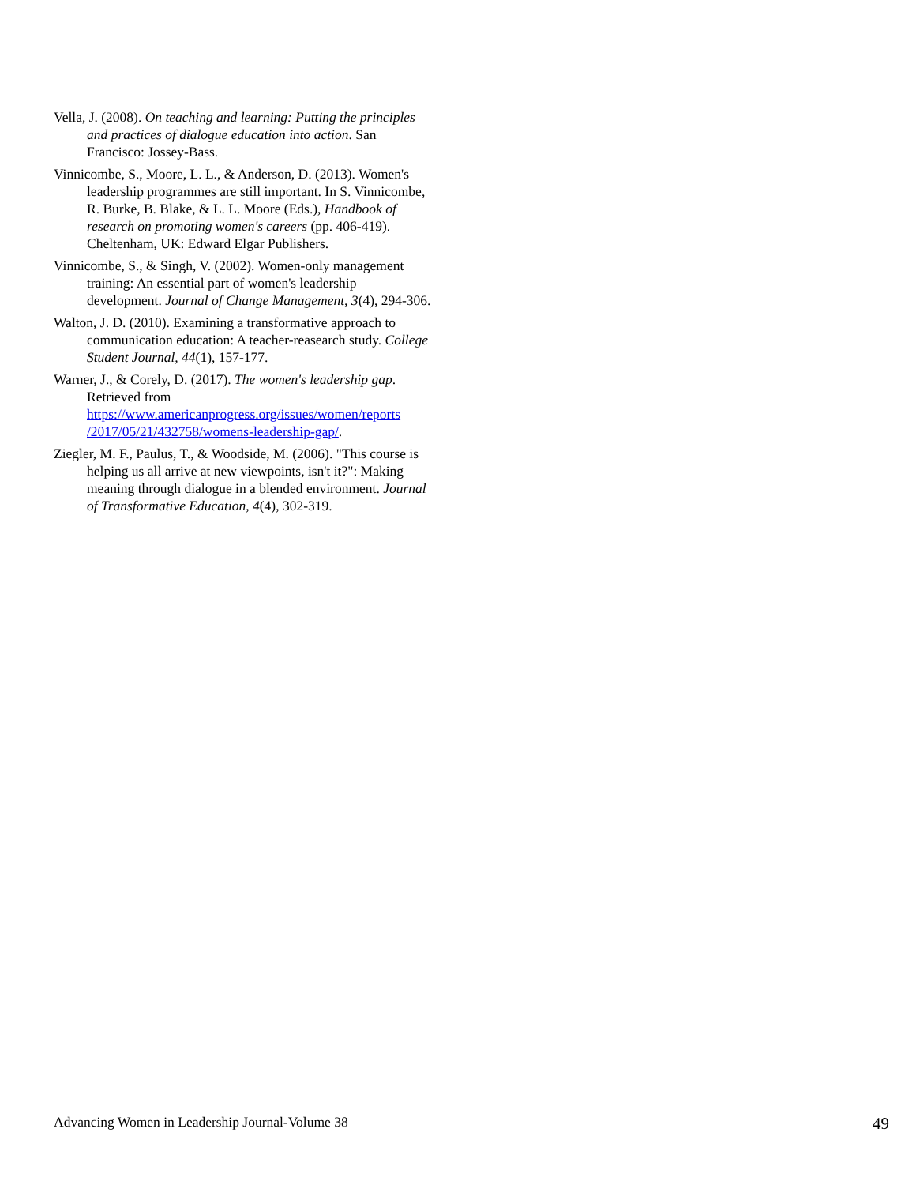Vella, J. (2008). On teaching and learning: Putting the principles and practices of dialogue education into action. San Francisco: Jossey-Bass.
Vinnicombe, S., Moore, L. L., & Anderson, D. (2013). Women's leadership programmes are still important. In S. Vinnicombe, R. Burke, B. Blake, & L. L. Moore (Eds.), Handbook of research on promoting women's careers (pp. 406-419). Cheltenham, UK: Edward Elgar Publishers.
Vinnicombe, S., & Singh, V. (2002). Women-only management training: An essential part of women's leadership development. Journal of Change Management, 3(4), 294-306.
Walton, J. D. (2010). Examining a transformative approach to communication education: A teacher-reasearch study. College Student Journal, 44(1), 157-177.
Warner, J., & Corely, D. (2017). The women's leadership gap. Retrieved from https://www.americanprogress.org/issues/women/reports /2017/05/21/432758/womens-leadership-gap/.
Ziegler, M. F., Paulus, T., & Woodside, M. (2006). "This course is helping us all arrive at new viewpoints, isn't it?": Making meaning through dialogue in a blended environment. Journal of Transformative Education, 4(4), 302-319.
Advancing Women in Leadership Journal-Volume 38 49